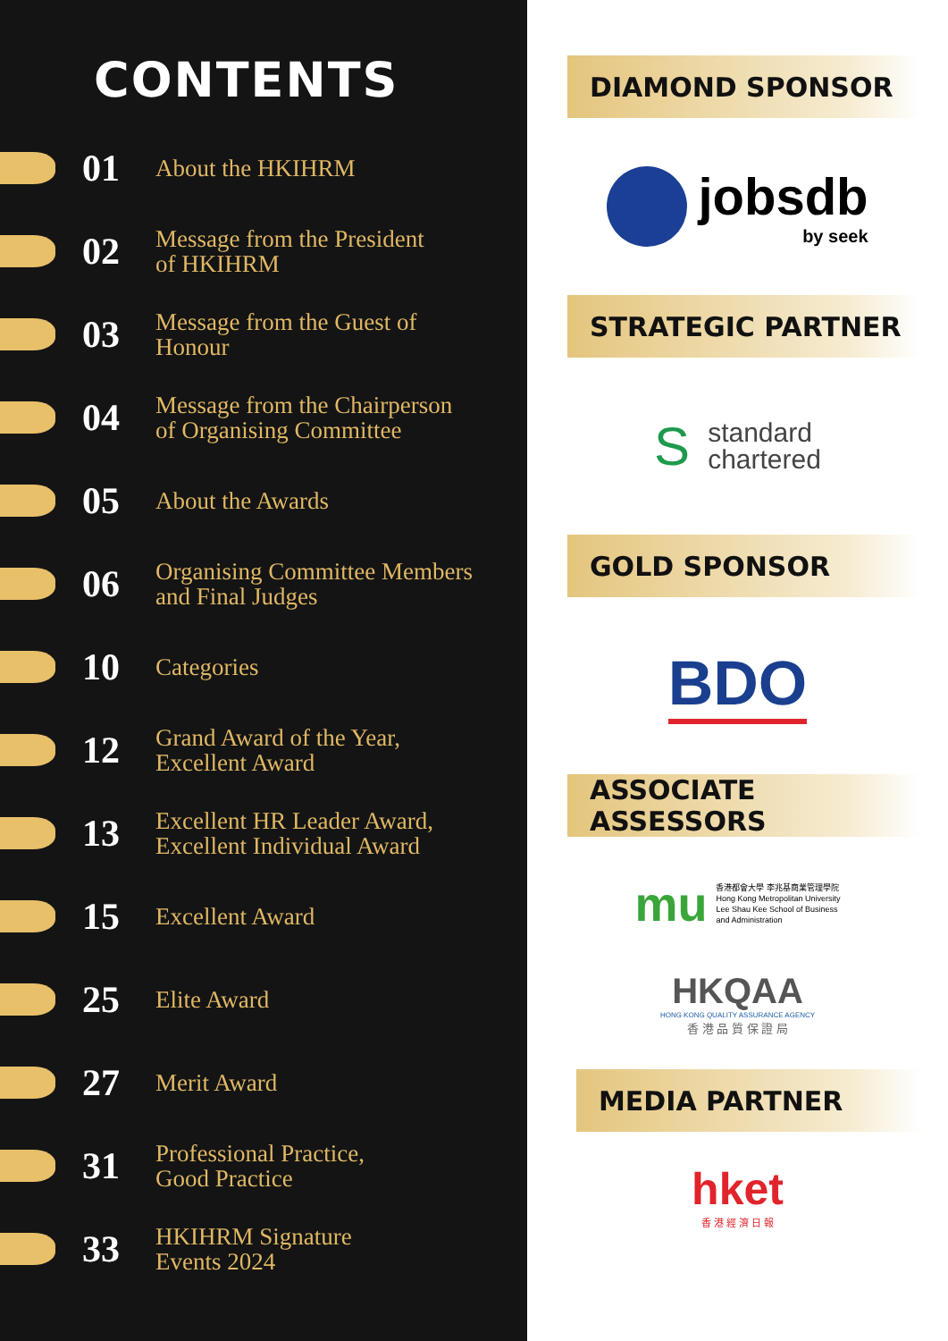CONTENTS
01
About the HKIHRM
02
Message from the President
of HKIHRM
03
Message from the Guest of
Honour
04
Message from the Chairperson
of Organising Committee
05
About the Awards
06
Organising Committee Members
and Final Judges
10
Categories
12
Grand Award of the Year,
Excellent Award
13
Excellent HR Leader Award,
Excellent Individual Award
15
Excellent Award
25
Elite Award
27
Merit Award
31
Professional Practice,
Good Practice
33
HKIHRM Signature
Events 2024
DIAMOND SPONSOR
jobsdb
by seek
STRATEGIC PARTNER
Sstandard
chartered
GOLD SPONSOR
BDO
ASSOCIATE ASSESSORS
mu 香港都會大學 李兆基商業管理學院
Hong Kong Metropolitan University
Lee Shau Kee School of Business
and Administration
HKQAA
HONG KONG QUALITY ASSURANCE AGENCY
香 港 品 質 保 證 局
MEDIA PARTNER
hket
香 港 經 濟 日 報